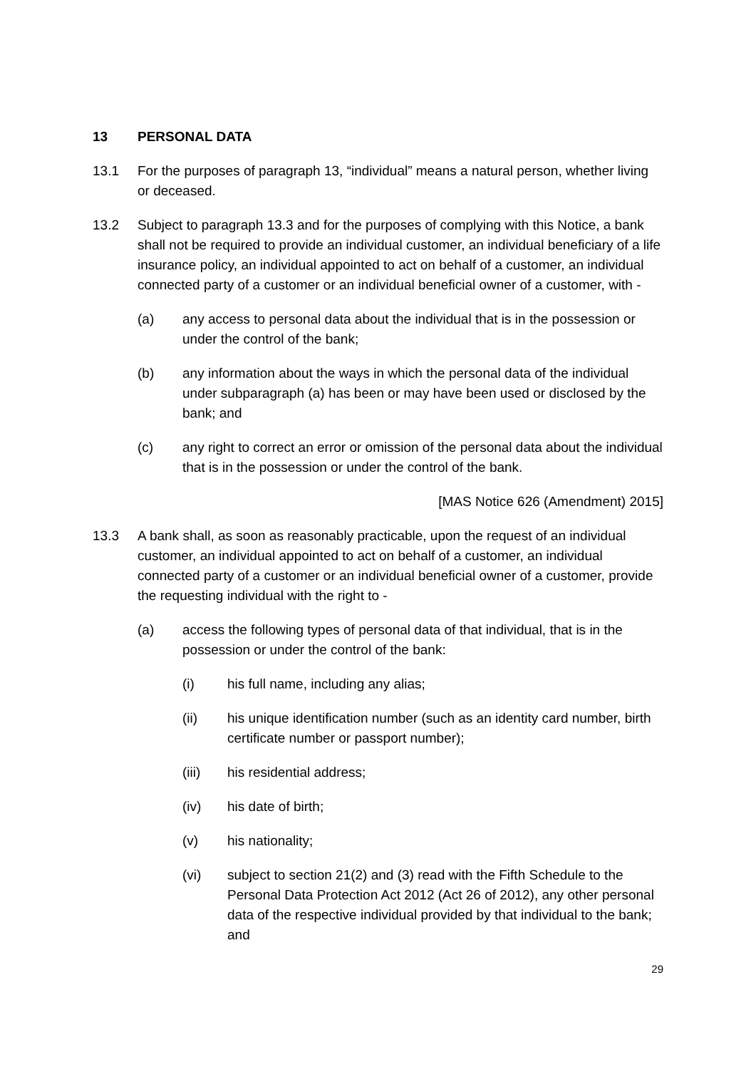13 PERSONAL DATA
13.1 For the purposes of paragraph 13, “individual” means a natural person, whether living or deceased.
13.2 Subject to paragraph 13.3 and for the purposes of complying with this Notice, a bank shall not be required to provide an individual customer, an individual beneficiary of a life insurance policy, an individual appointed to act on behalf of a customer, an individual connected party of a customer or an individual beneficial owner of a customer, with -
(a) any access to personal data about the individual that is in the possession or under the control of the bank;
(b) any information about the ways in which the personal data of the individual under subparagraph (a) has been or may have been used or disclosed by the bank; and
(c) any right to correct an error or omission of the personal data about the individual that is in the possession or under the control of the bank.
[MAS Notice 626 (Amendment) 2015]
13.3 A bank shall, as soon as reasonably practicable, upon the request of an individual customer, an individual appointed to act on behalf of a customer, an individual connected party of a customer or an individual beneficial owner of a customer, provide the requesting individual with the right to -
(a) access the following types of personal data of that individual, that is in the possession or under the control of the bank:
(i) his full name, including any alias;
(ii) his unique identification number (such as an identity card number, birth certificate number or passport number);
(iii) his residential address;
(iv) his date of birth;
(v) his nationality;
(vi) subject to section 21(2) and (3) read with the Fifth Schedule to the Personal Data Protection Act 2012 (Act 26 of 2012), any other personal data of the respective individual provided by that individual to the bank; and
29